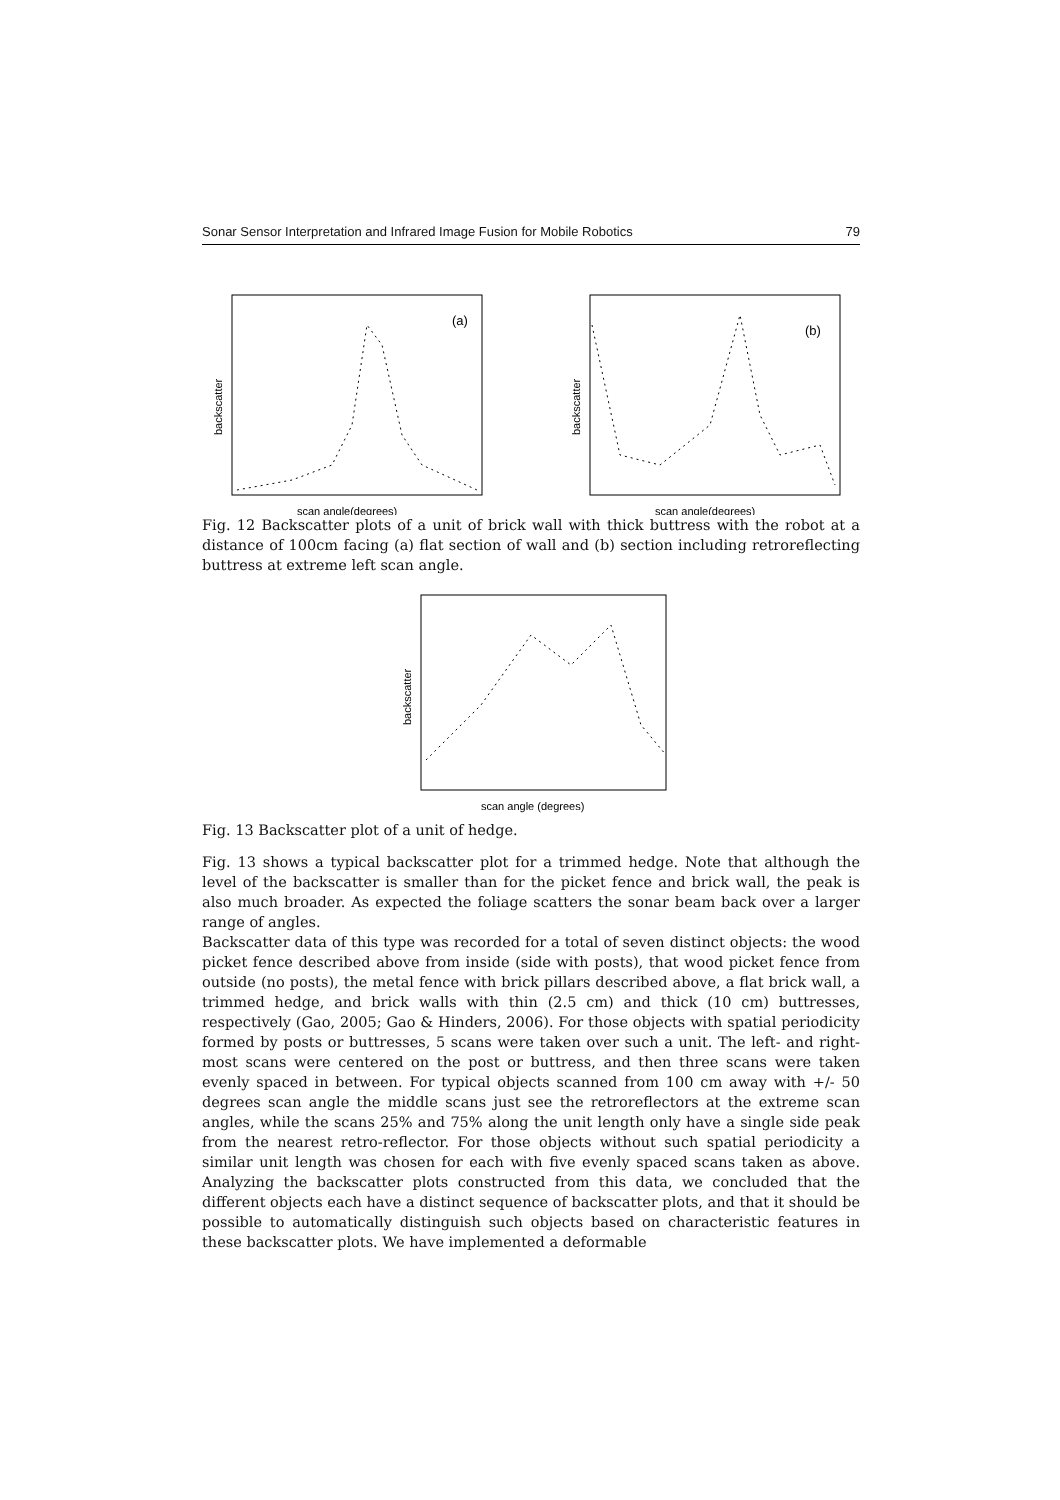Sonar Sensor Interpretation and Infrared Image Fusion for Mobile Robotics 79
(a)
backscatter
scan angle(degrees)
(b)
backscatter
scan angle(degrees)
Fig. 12 Backscatter plots of a unit of brick wall with thick buttress with the robot at a distance of 100cm facing (a) flat section of wall and (b) section including retroreflecting buttress at extreme left scan angle.
backscatter
scan angle (degrees)
Fig. 13 Backscatter plot of a unit of hedge.
Fig. 13 shows a typical backscatter plot for a trimmed hedge. Note that although the level of the backscatter is smaller than for the picket fence and brick wall, the peak is also much broader. As expected the foliage scatters the sonar beam back over a larger range of angles.
Backscatter data of this type was recorded for a total of seven distinct objects: the wood picket fence described above from inside (side with posts), that wood picket fence from outside (no posts), the metal fence with brick pillars described above, a flat brick wall, a trimmed hedge, and brick walls with thin (2.5 cm) and thick (10 cm) buttresses, respectively (Gao, 2005; Gao & Hinders, 2006). For those objects with spatial periodicity formed by posts or buttresses, 5 scans were taken over such a unit. The left- and right-most scans were centered on the post or buttress, and then three scans were taken evenly spaced in between. For typical objects scanned from 100 cm away with +/- 50 degrees scan angle the middle scans just see the retroreflectors at the extreme scan angles, while the scans 25% and 75% along the unit length only have a single side peak from the nearest retro-reflector. For those objects without such spatial periodicity a similar unit length was chosen for each with five evenly spaced scans taken as above. Analyzing the backscatter plots constructed from this data, we concluded that the different objects each have a distinct sequence of backscatter plots, and that it should be possible to automatically distinguish such objects based on characteristic features in these backscatter plots. We have implemented a deformable